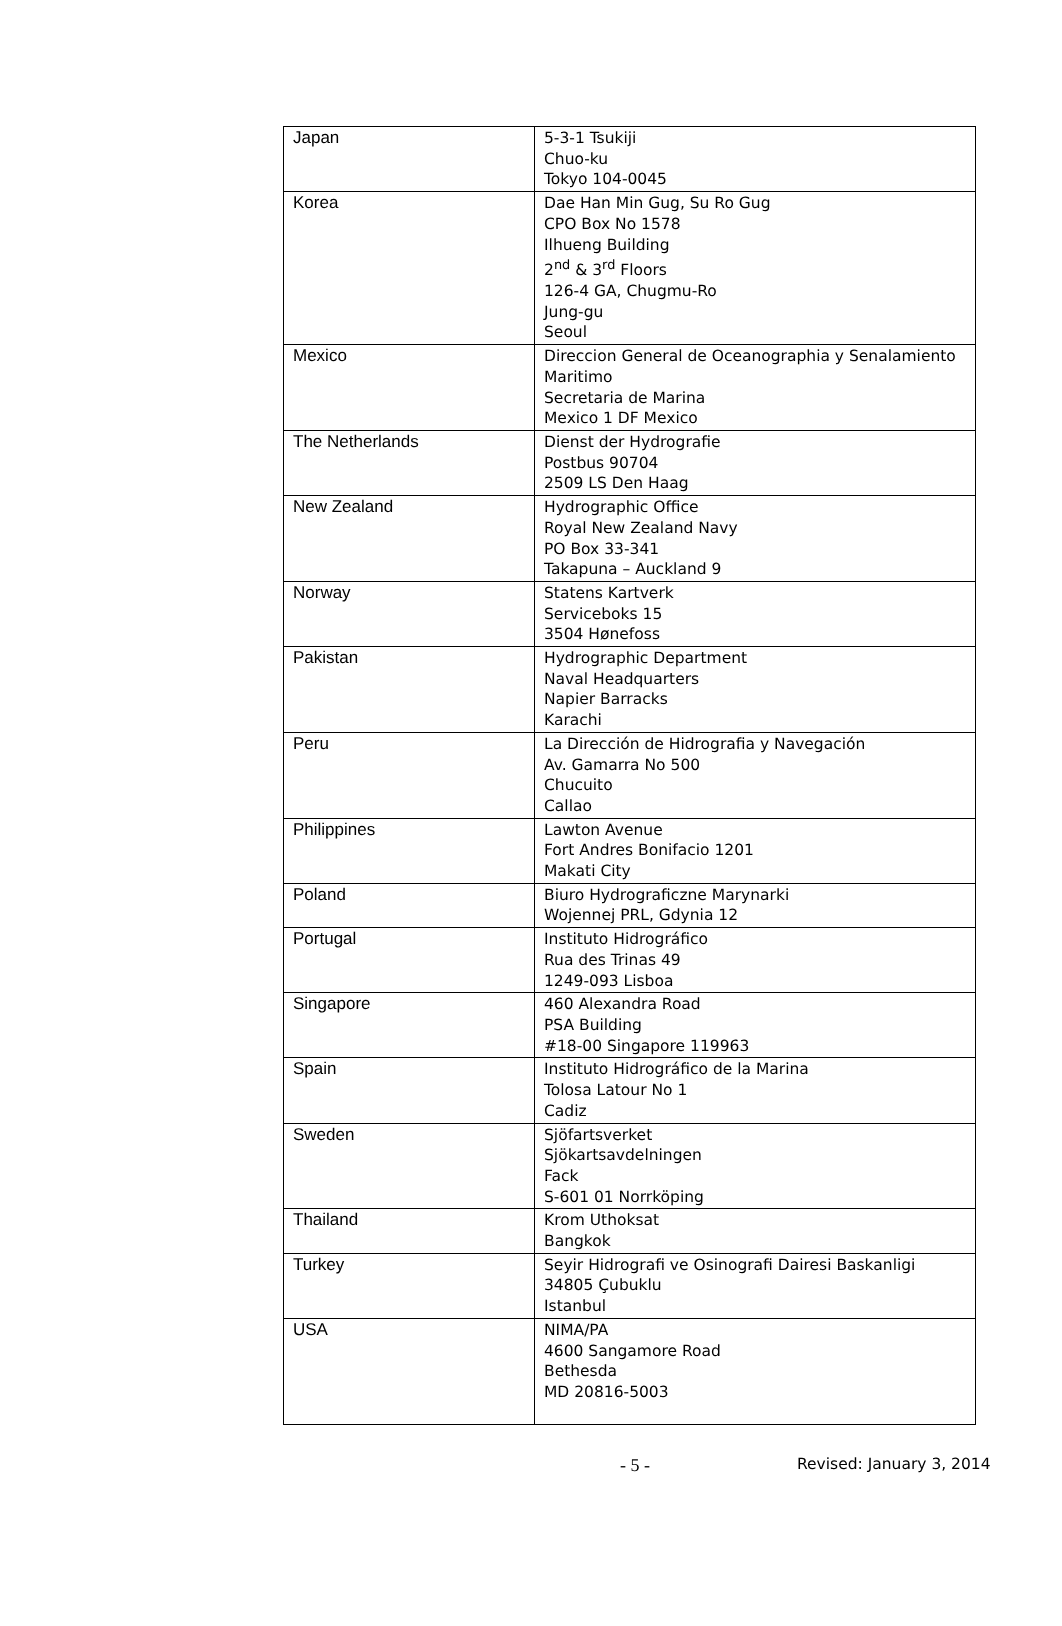| Japan | 5-3-1 Tsukiji Chuo-ku Tokyo 104-0045 |
| Korea | Dae Han Min Gug, Su Ro Gug CPO Box No 1578 Ilhueng Building 2<sup>nd</sup> & 3<sup>rd</sup> Floors 126-4 GA, Chugmu-Ro Jung-gu Seoul |
| Mexico | Direccion General de Oceanographia y Senalamiento Maritimo Secretaria de Marina Mexico 1 DF Mexico |
| The Netherlands | Dienst der Hydrografie Postbus 90704 2509 LS Den Haag |
| New Zealand | Hydrographic Office Royal New Zealand Navy PO Box 33-341 Takapuna – Auckland 9 |
| Norway | Statens Kartverk Serviceboks 15 3504 Hønefoss |
| Pakistan | Hydrographic Department Naval Headquarters Napier Barracks Karachi |
| Peru | La Dirección de Hidrografia y Navegación Av. Gamarra No 500 Chucuito Callao |
| Philippines | Lawton Avenue Fort Andres Bonifacio 1201 Makati City |
| Poland | Biuro Hydrograficzne Marynarki Wojennej PRL, Gdynia 12 |
| Portugal | Instituto Hidrográfico Rua des Trinas 49 1249-093 Lisboa |
| Singapore | 460 Alexandra Road PSA Building #18-00 Singapore 119963 |
| Spain | Instituto Hidrográfico de la Marina Tolosa Latour No 1 Cadiz |
| Sweden | Sjöfartsverket Sjökartsavdelningen Fack S-601 01 Norrköping |
| Thailand | Krom Uthoksat Bangkok |
| Turkey | Seyir Hidrografi ve Osinografi Dairesi Baskanligi 34805 Çubuklu Istanbul |
| USA | NIMA/PA 4600 Sangamore Road Bethesda MD 20816-5003 |
- 5 - Revised: January 3, 2014